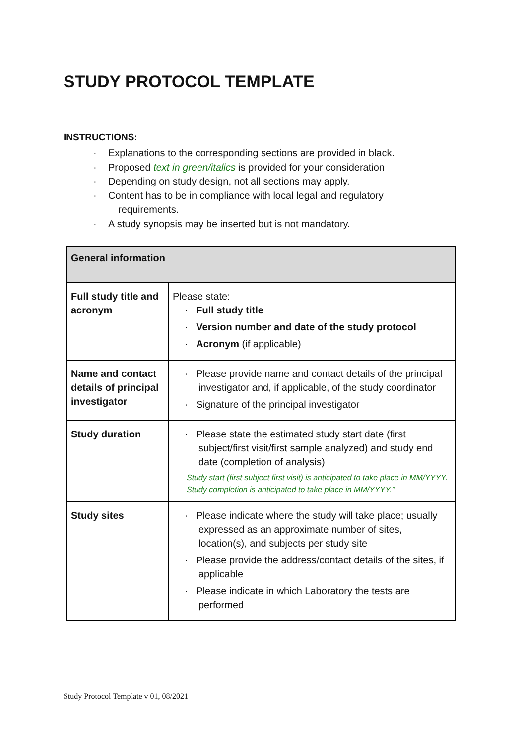STUDY PROTOCOL TEMPLATE
INSTRUCTIONS:
· Explanations to the corresponding sections are provided in black.
· Proposed text in green/italics is provided for your consideration
· Depending on study design, not all sections may apply.
· Content has to be in compliance with local legal and regulatory
requirements.
· A study synopsis may be inserted but is not mandatory.
| General information | |
| --- | --- |
| Full study title and acronym | Please state: · Full study title · Version number and date of the study protocol · Acronym (if applicable) |
| Name and contact details of principal investigator | · Please provide name and contact details of the principal investigator and, if applicable, of the study coordinator · Signature of the principal investigator |
| Study duration | · Please state the estimated study start date (first subject/first visit/first sample analyzed) and study end date (completion of analysis) Study start (first subject first visit) is anticipated to take place in MM/YYYY. Study completion is anticipated to take place in MM/YYYY.” |
| Study sites | · Please indicate where the study will take place; usually expressed as an approximate number of sites, location(s), and subjects per study site · Please provide the address/contact details of the sites, if applicable · Please indicate in which Laboratory the tests are performed |
Study Protocol Template v 01, 08/2021